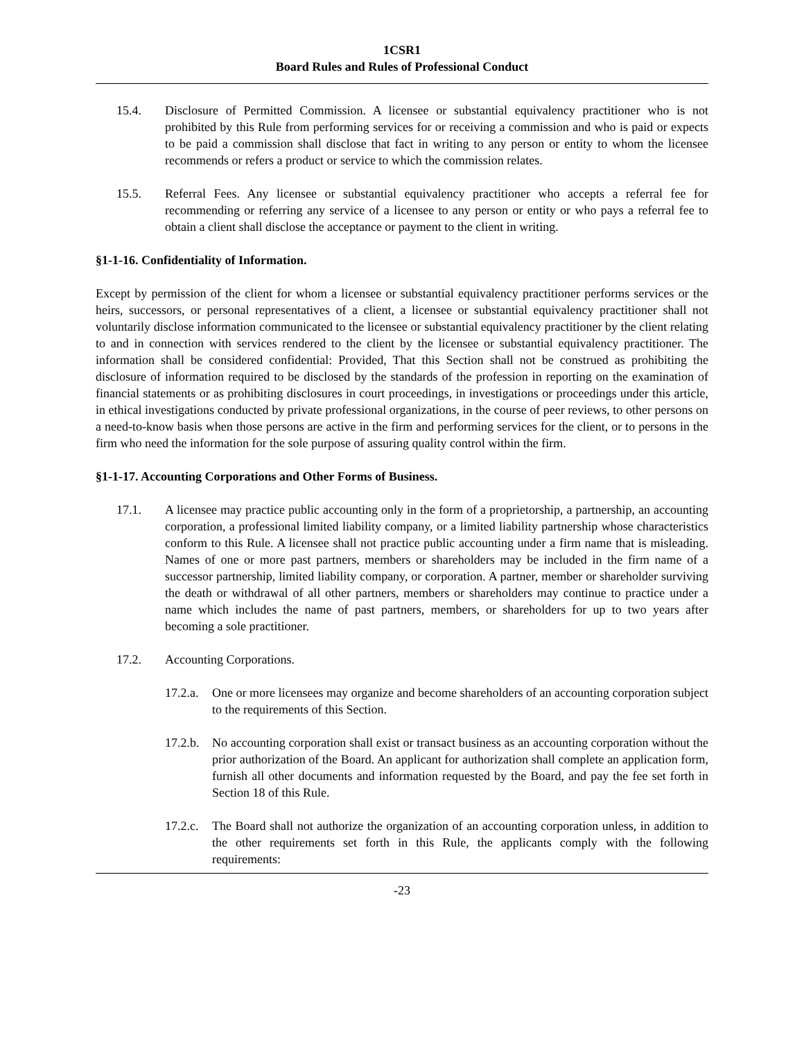1CSR1
Board Rules and Rules of Professional Conduct
15.4. Disclosure of Permitted Commission. A licensee or substantial equivalency practitioner who is not prohibited by this Rule from performing services for or receiving a commission and who is paid or expects to be paid a commission shall disclose that fact in writing to any person or entity to whom the licensee recommends or refers a product or service to which the commission relates.
15.5. Referral Fees. Any licensee or substantial equivalency practitioner who accepts a referral fee for recommending or referring any service of a licensee to any person or entity or who pays a referral fee to obtain a client shall disclose the acceptance or payment to the client in writing.
§1-1-16. Confidentiality of Information.
Except by permission of the client for whom a licensee or substantial equivalency practitioner performs services or the heirs, successors, or personal representatives of a client, a licensee or substantial equivalency practitioner shall not voluntarily disclose information communicated to the licensee or substantial equivalency practitioner by the client relating to and in connection with services rendered to the client by the licensee or substantial equivalency practitioner. The information shall be considered confidential: Provided, That this Section shall not be construed as prohibiting the disclosure of information required to be disclosed by the standards of the profession in reporting on the examination of financial statements or as prohibiting disclosures in court proceedings, in investigations or proceedings under this article, in ethical investigations conducted by private professional organizations, in the course of peer reviews, to other persons on a need-to-know basis when those persons are active in the firm and performing services for the client, or to persons in the firm who need the information for the sole purpose of assuring quality control within the firm.
§1-1-17. Accounting Corporations and Other Forms of Business.
17.1. A licensee may practice public accounting only in the form of a proprietorship, a partnership, an accounting corporation, a professional limited liability company, or a limited liability partnership whose characteristics conform to this Rule. A licensee shall not practice public accounting under a firm name that is misleading. Names of one or more past partners, members or shareholders may be included in the firm name of a successor partnership, limited liability company, or corporation. A partner, member or shareholder surviving the death or withdrawal of all other partners, members or shareholders may continue to practice under a name which includes the name of past partners, members, or shareholders for up to two years after becoming a sole practitioner.
17.2. Accounting Corporations.
17.2.a.
One or more licensees may organize and become shareholders of an accounting corporation subject to the requirements of this Section.
17.2.b.
No accounting corporation shall exist or transact business as an accounting corporation without the prior authorization of the Board. An applicant for authorization shall complete an application form, furnish all other documents and information requested by the Board, and pay the fee set forth in Section 18 of this Rule.
17.2.c.
The Board shall not authorize the organization of an accounting corporation unless, in addition to the other requirements set forth in this Rule, the applicants comply with the following requirements:
-23